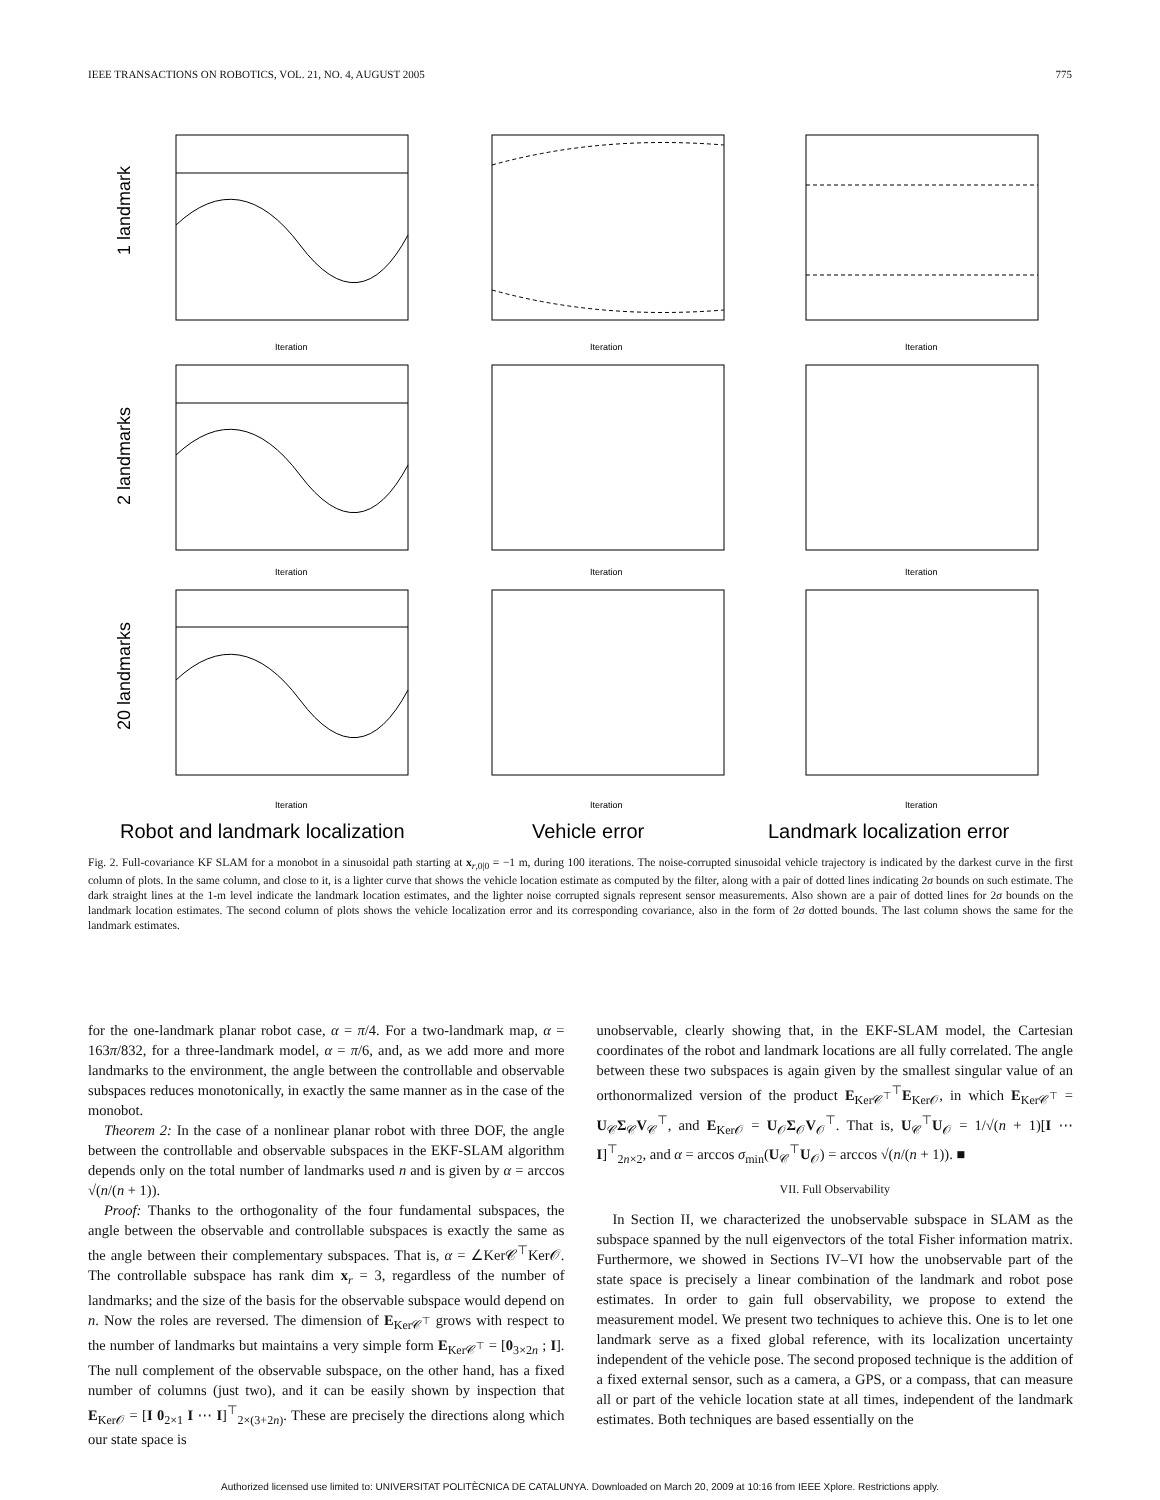IEEE TRANSACTIONS ON ROBOTICS, VOL. 21, NO. 4, AUGUST 2005 775
1 landmark
2 landmarks
20 landmarks
Iteration
Iteration
Iteration
Iteration
Iteration
Iteration
Iteration
Iteration
Iteration
Robot and landmark localization
Vehicle error
Landmark localization error
Fig. 2. Full-covariance KF SLAM for a monobot in a sinusoidal path starting at x<sub>r,0|0</sub> = −1 m, during 100 iterations. The noise-corrupted sinusoidal vehicle trajectory is indicated by the darkest curve in the first column of plots. In the same column, and close to it, is a lighter curve that shows the vehicle location estimate as computed by the filter, along with a pair of dotted lines indicating 2σ bounds on such estimate. The dark straight lines at the 1-m level indicate the landmark location estimates, and the lighter noise corrupted signals represent sensor measurements. Also shown are a pair of dotted lines for 2σ bounds on the landmark location estimates. The second column of plots shows the vehicle localization error and its corresponding covariance, also in the form of 2σ dotted bounds. The last column shows the same for the landmark estimates.
for the one-landmark planar robot case, α = π/4. For a two-landmark map, α = 163π/832, for a three-landmark model, α = π/6, and, as we add more and more landmarks to the environment, the angle between the controllable and observable subspaces reduces monotonically, in exactly the same manner as in the case of the monobot.
Theorem 2: In the case of a nonlinear planar robot with three DOF, the angle between the controllable and observable subspaces in the EKF-SLAM algorithm depends only on the total number of landmarks used n and is given by α = arccos √(n/(n + 1)).
Proof: Thanks to the orthogonality of the four fundamental subspaces, the angle between the observable and controllable subspaces is exactly the same as the angle between their complementary subspaces. That is, α = ∠Ker𝒞<sup>⊤</sup>Ker𝒪. The controllable subspace has rank dim x<sub>r</sub> = 3, regardless of the number of landmarks; and the size of the basis for the observable subspace would depend on n. Now the roles are reversed. The dimension of E<sub>Ker𝒞<sup>⊤</sup></sub> grows with respect to the number of landmarks but maintains a very simple form E<sub>Ker𝒞<sup>⊤</sup></sub> = [0<sub>3×2n</sub> ; I]. The null complement of the observable subspace, on the other hand, has a fixed number of columns (just two), and it can be easily shown by inspection that E<sub>Ker𝒪</sub> = [I 0<sub>2×1</sub> I ⋯ I]<sup>⊤</sup><sub>2×(3+2n)</sub>. These are precisely the directions along which our state space is
unobservable, clearly showing that, in the EKF-SLAM model, the Cartesian coordinates of the robot and landmark locations are all fully correlated. The angle between these two subspaces is again given by the smallest singular value of an orthonormalized version of the product E<sub>Ker𝒞<sup>⊤</sup></sub><sup>⊤</sup>E<sub>Ker𝒪</sub>, in which E<sub>Ker𝒞<sup>⊤</sup></sub> = U<sub>𝒞</sub>Σ<sub>𝒞</sub>V<sub>𝒞</sub><sup>⊤</sup>, and E<sub>Ker𝒪</sub> = U<sub>𝒪</sub>Σ<sub>𝒪</sub>V<sub>𝒪</sub><sup>⊤</sup>. That is, U<sub>𝒞</sub><sup>⊤</sup>U<sub>𝒪</sub> = 1/√(n + 1)[I ⋯ I]<sup>⊤</sup><sub>2n×2</sub>, and α = arccos σ<sub>min</sub>(U<sub>𝒞</sub><sup>⊤</sup>U<sub>𝒪</sub>) = arccos √(n/(n + 1)). ■
VII. Full Observability
In Section II, we characterized the unobservable subspace in SLAM as the subspace spanned by the null eigenvectors of the total Fisher information matrix. Furthermore, we showed in Sections IV–VI how the unobservable part of the state space is precisely a linear combination of the landmark and robot pose estimates. In order to gain full observability, we propose to extend the measurement model. We present two techniques to achieve this. One is to let one landmark serve as a fixed global reference, with its localization uncertainty independent of the vehicle pose. The second proposed technique is the addition of a fixed external sensor, such as a camera, a GPS, or a compass, that can measure all or part of the vehicle location state at all times, independent of the landmark estimates. Both techniques are based essentially on the
Authorized licensed use limited to: UNIVERSITAT POLITÈCNICA DE CATALUNYA. Downloaded on March 20, 2009 at 10:16 from IEEE Xplore. Restrictions apply.